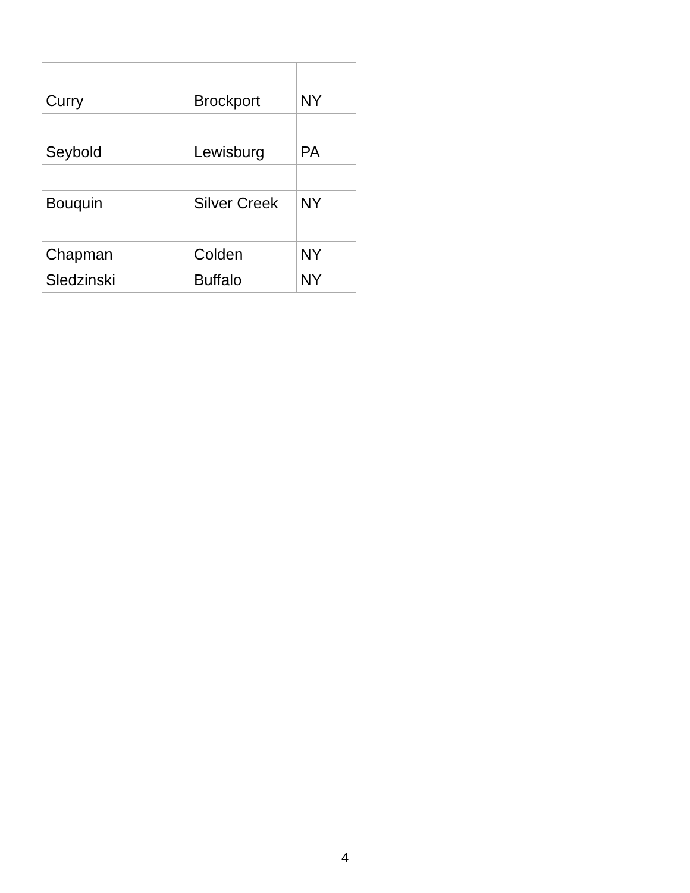| Curry | Brockport | NY |
| Seybold | Lewisburg | PA |
| Bouquin | Silver Creek | NY |
| Chapman | Colden | NY |
| Sledzinski | Buffalo | NY |
4